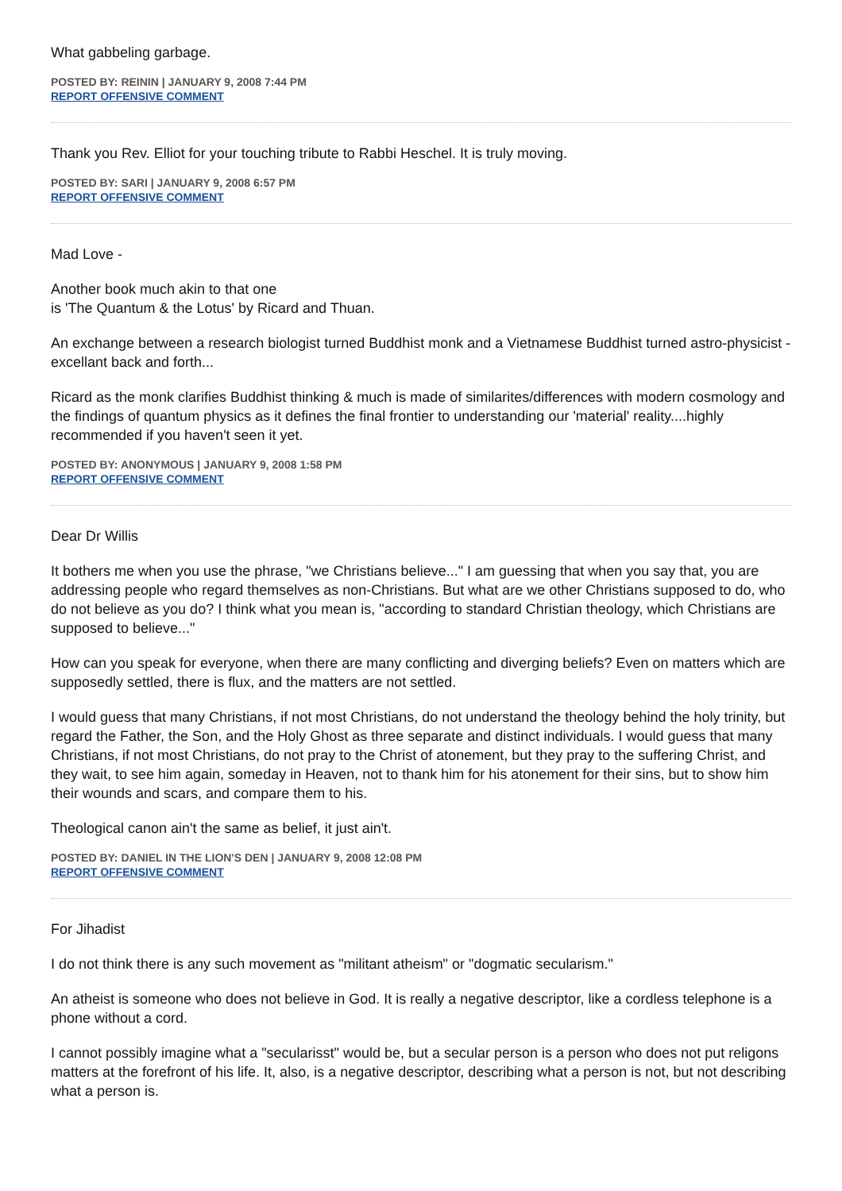What gabbeling garbage.
POSTED BY: REININ | JANUARY 9, 2008 7:44 PM
REPORT OFFENSIVE COMMENT
Thank you Rev. Elliot for your touching tribute to Rabbi Heschel. It is truly moving.
POSTED BY: SARI | JANUARY 9, 2008 6:57 PM
REPORT OFFENSIVE COMMENT
Mad Love -
Another book much akin to that one
is 'The Quantum & the Lotus' by Ricard and Thuan.
An exchange between a research biologist turned Buddhist monk and a Vietnamese Buddhist turned astro-physicist - excellant back and forth...
Ricard as the monk clarifies Buddhist thinking & much is made of similarites/differences with modern cosmology and the findings of quantum physics as it defines the final frontier to understanding our 'material' reality....highly recommended if you haven't seen it yet.
POSTED BY: ANONYMOUS | JANUARY 9, 2008 1:58 PM
REPORT OFFENSIVE COMMENT
Dear Dr Willis
It bothers me when you use the phrase, "we Christians believe..." I am guessing that when you say that, you are addressing people who regard themselves as non-Christians. But what are we other Christians supposed to do, who do not believe as you do? I think what you mean is, "according to standard Christian theology, which Christians are supposed to believe..."
How can you speak for everyone, when there are many conflicting and diverging beliefs? Even on matters which are supposedly settled, there is flux, and the matters are not settled.
I would guess that many Christians, if not most Christians, do not understand the theology behind the holy trinity, but regard the Father, the Son, and the Holy Ghost as three separate and distinct individuals. I would guess that many Christians, if not most Christians, do not pray to the Christ of atonement, but they pray to the suffering Christ, and they wait, to see him again, someday in Heaven, not to thank him for his atonement for their sins, but to show him their wounds and scars, and compare them to his.
Theological canon ain't the same as belief, it just ain't.
POSTED BY: DANIEL IN THE LION'S DEN | JANUARY 9, 2008 12:08 PM
REPORT OFFENSIVE COMMENT
For Jihadist
I do not think there is any such movement as "militant atheism" or "dogmatic secularism."
An atheist is someone who does not believe in God. It is really a negative descriptor, like a cordless telephone is a phone without a cord.
I cannot possibly imagine what a "secularisst" would be, but a secular person is a person who does not put religons matters at the forefront of his life. It, also, is a negative descriptor, describing what a person is not, but not describing what a person is.